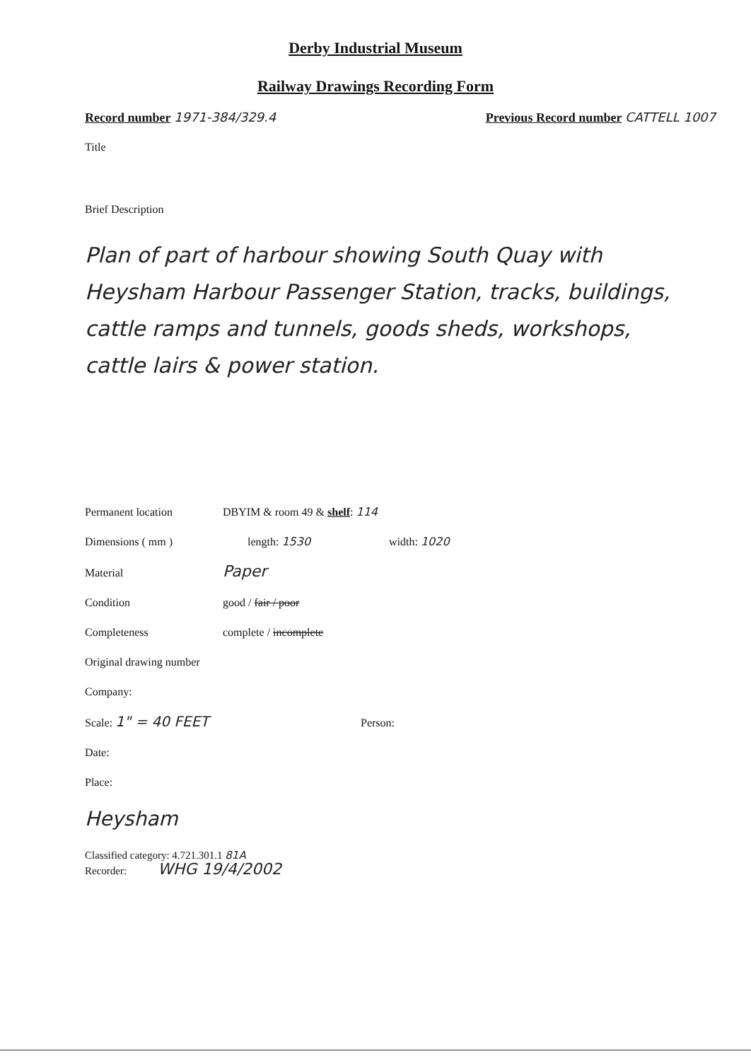Derby Industrial Museum
Railway Drawings Recording Form
Record number 1971-384/329.4 Previous Record number CATTELL 1007
Title
Brief Description
Plan of part of harbour showing South Quay with Heysham Harbour Passenger Station, tracks, buildings, cattle ramps and tunnels, goods sheds, workshops, cattle lairs & power station.
Permanent location DBYIM & room 49 & shelf: 114
Dimensions ( mm ) length: 1530 width: 1020
Material Paper
Condition good / fair / poor
Completeness complete / incomplete
Original drawing number
Company:
Scale: 1" = 40 FEET Person:
Date:
Place:
Heysham
Classified category: 4.721.301.1 81A
Recorder: WHG 19/4/2002